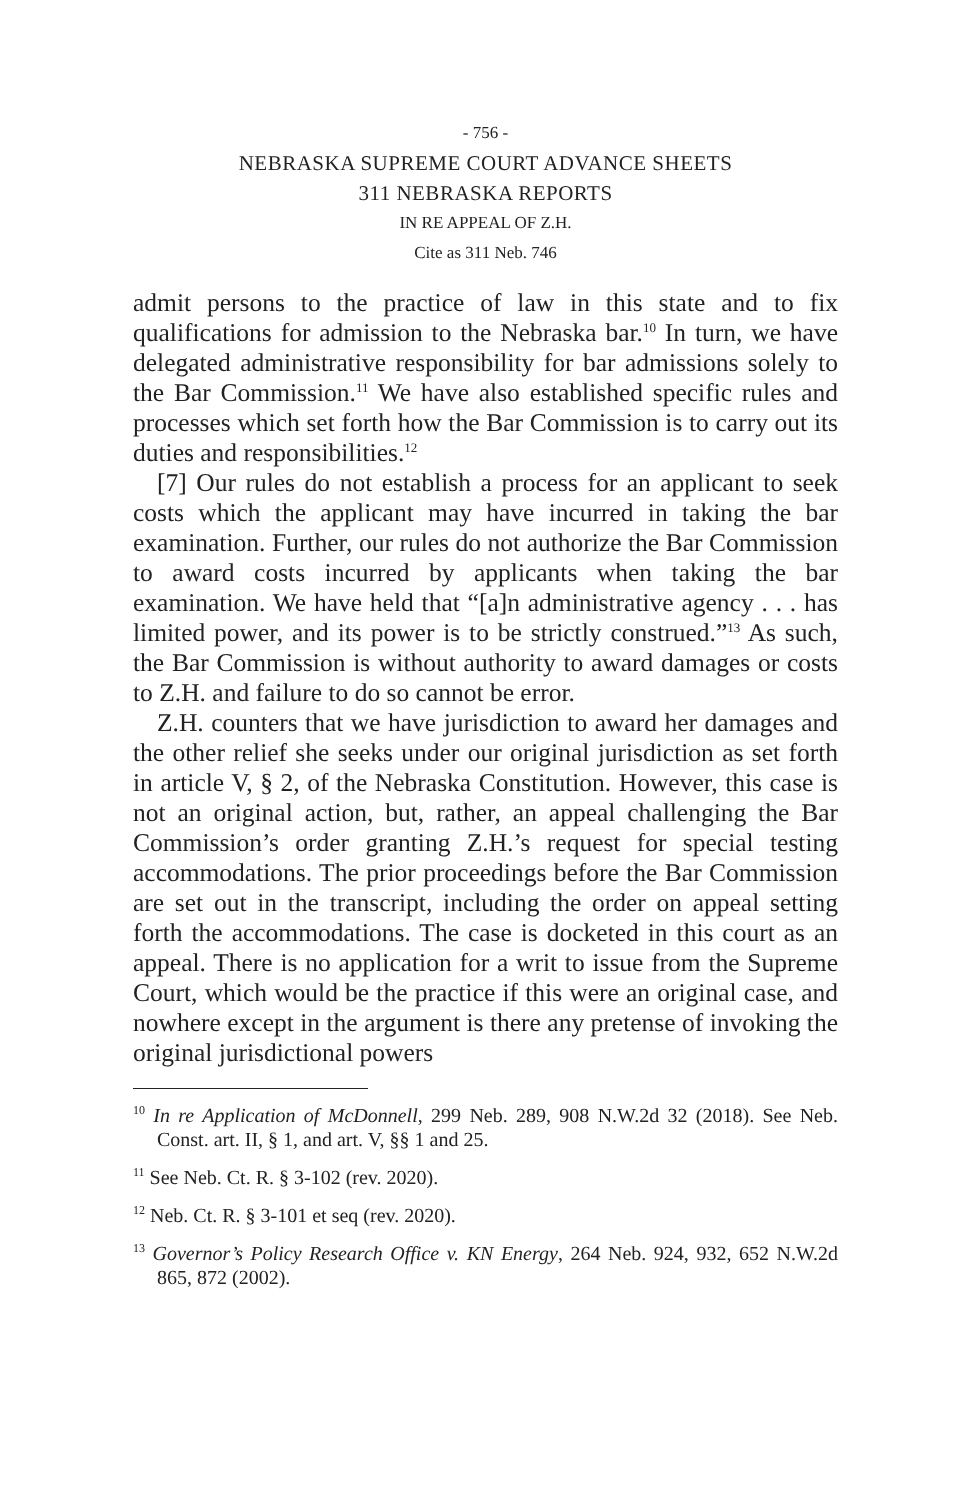- 756 -
NEBRASKA SUPREME COURT ADVANCE SHEETS
311 NEBRASKA REPORTS
IN RE APPEAL OF Z.H.
Cite as 311 Neb. 746
admit persons to the practice of law in this state and to fix qualifications for admission to the Nebraska bar.<sup>10</sup> In turn, we have delegated administrative responsibility for bar admissions solely to the Bar Commission.<sup>11</sup> We have also established specific rules and processes which set forth how the Bar Commission is to carry out its duties and responsibilities.<sup>12</sup>
[7] Our rules do not establish a process for an applicant to seek costs which the applicant may have incurred in taking the bar examination. Further, our rules do not authorize the Bar Commission to award costs incurred by applicants when taking the bar examination. We have held that “[a]n administrative agency . . . has limited power, and its power is to be strictly construed.”<sup>13</sup> As such, the Bar Commission is without authority to award damages or costs to Z.H. and failure to do so cannot be error.
Z.H. counters that we have jurisdiction to award her damages and the other relief she seeks under our original jurisdiction as set forth in article V, § 2, of the Nebraska Constitution. However, this case is not an original action, but, rather, an appeal challenging the Bar Commission’s order granting Z.H.’s request for special testing accommodations. The prior proceedings before the Bar Commission are set out in the transcript, including the order on appeal setting forth the accommodations. The case is docketed in this court as an appeal. There is no application for a writ to issue from the Supreme Court, which would be the practice if this were an original case, and nowhere except in the argument is there any pretense of invoking the original jurisdictional powers
<sup>10</sup> In re Application of McDonnell, 299 Neb. 289, 908 N.W.2d 32 (2018). See Neb. Const. art. II, § 1, and art. V, §§ 1 and 25.
<sup>11</sup> See Neb. Ct. R. § 3-102 (rev. 2020).
<sup>12</sup> Neb. Ct. R. § 3-101 et seq (rev. 2020).
<sup>13</sup> Governor’s Policy Research Office v. KN Energy, 264 Neb. 924, 932, 652 N.W.2d 865, 872 (2002).